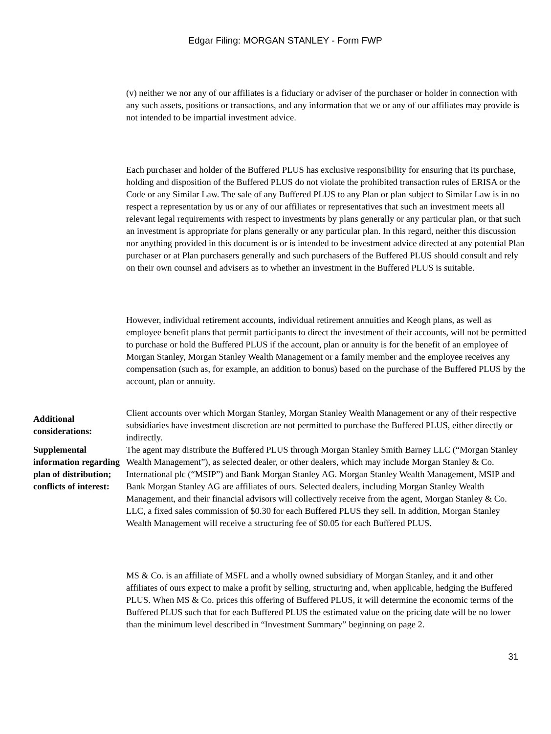Edgar Filing: MORGAN STANLEY - Form FWP
(v) neither we nor any of our affiliates is a fiduciary or adviser of the purchaser or holder in connection with any such assets, positions or transactions, and any information that we or any of our affiliates may provide is not intended to be impartial investment advice.
Each purchaser and holder of the Buffered PLUS has exclusive responsibility for ensuring that its purchase, holding and disposition of the Buffered PLUS do not violate the prohibited transaction rules of ERISA or the Code or any Similar Law. The sale of any Buffered PLUS to any Plan or plan subject to Similar Law is in no respect a representation by us or any of our affiliates or representatives that such an investment meets all relevant legal requirements with respect to investments by plans generally or any particular plan, or that such an investment is appropriate for plans generally or any particular plan. In this regard, neither this discussion nor anything provided in this document is or is intended to be investment advice directed at any potential Plan purchaser or at Plan purchasers generally and such purchasers of the Buffered PLUS should consult and rely on their own counsel and advisers as to whether an investment in the Buffered PLUS is suitable.
However, individual retirement accounts, individual retirement annuities and Keogh plans, as well as employee benefit plans that permit participants to direct the investment of their accounts, will not be permitted to purchase or hold the Buffered PLUS if the account, plan or annuity is for the benefit of an employee of Morgan Stanley, Morgan Stanley Wealth Management or a family member and the employee receives any compensation (such as, for example, an addition to bonus) based on the purchase of the Buffered PLUS by the account, plan or annuity.
Additional considerations:
Client accounts over which Morgan Stanley, Morgan Stanley Wealth Management or any of their respective subsidiaries have investment discretion are not permitted to purchase the Buffered PLUS, either directly or indirectly.
Supplemental information regarding plan of distribution; conflicts of interest:
The agent may distribute the Buffered PLUS through Morgan Stanley Smith Barney LLC (“Morgan Stanley Wealth Management”), as selected dealer, or other dealers, which may include Morgan Stanley & Co. International plc (“MSIP”) and Bank Morgan Stanley AG. Morgan Stanley Wealth Management, MSIP and Bank Morgan Stanley AG are affiliates of ours. Selected dealers, including Morgan Stanley Wealth Management, and their financial advisors will collectively receive from the agent, Morgan Stanley & Co. LLC, a fixed sales commission of $0.30 for each Buffered PLUS they sell. In addition, Morgan Stanley Wealth Management will receive a structuring fee of $0.05 for each Buffered PLUS.
MS & Co. is an affiliate of MSFL and a wholly owned subsidiary of Morgan Stanley, and it and other affiliates of ours expect to make a profit by selling, structuring and, when applicable, hedging the Buffered PLUS. When MS & Co. prices this offering of Buffered PLUS, it will determine the economic terms of the Buffered PLUS such that for each Buffered PLUS the estimated value on the pricing date will be no lower than the minimum level described in “Investment Summary” beginning on page 2.
31